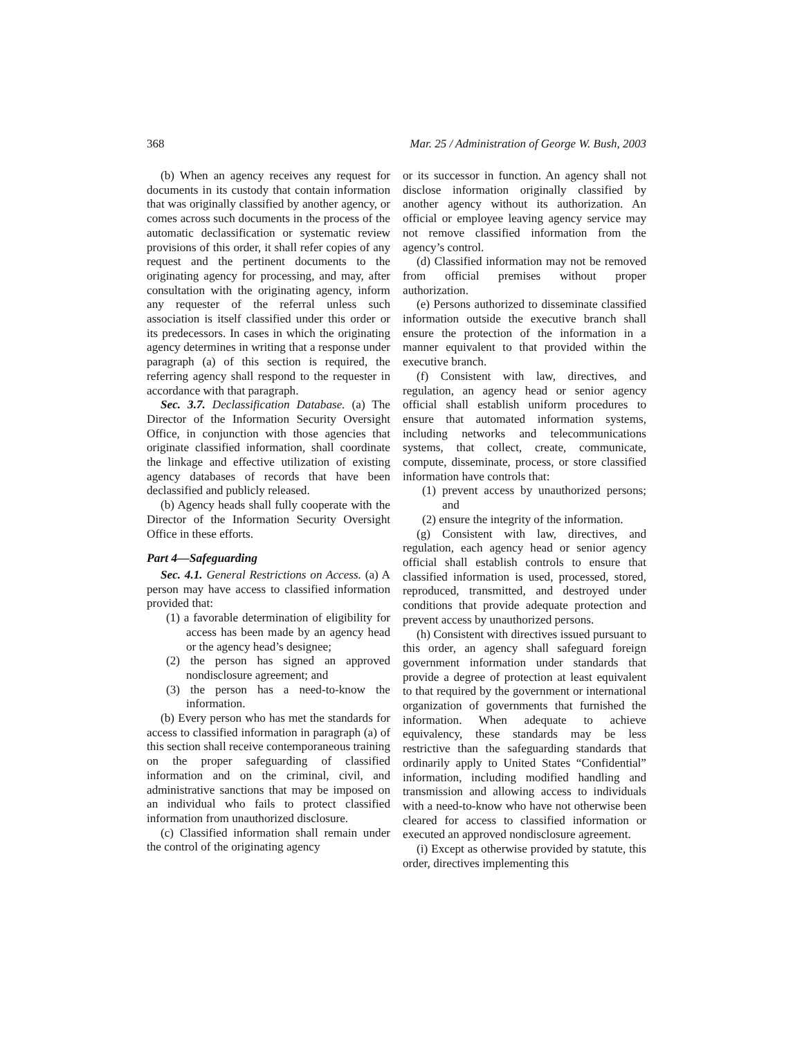368 Mar. 25 / Administration of George W. Bush, 2003
(b) When an agency receives any request for documents in its custody that contain information that was originally classified by another agency, or comes across such documents in the process of the automatic declassification or systematic review provisions of this order, it shall refer copies of any request and the pertinent documents to the originating agency for processing, and may, after consultation with the originating agency, inform any requester of the referral unless such association is itself classified under this order or its predecessors. In cases in which the originating agency determines in writing that a response under paragraph (a) of this section is required, the referring agency shall respond to the requester in accordance with that paragraph.
Sec. 3.7. Declassification Database. (a) The Director of the Information Security Oversight Office, in conjunction with those agencies that originate classified information, shall coordinate the linkage and effective utilization of existing agency databases of records that have been declassified and publicly released.
(b) Agency heads shall fully cooperate with the Director of the Information Security Oversight Office in these efforts.
Part 4—Safeguarding
Sec. 4.1. General Restrictions on Access. (a) A person may have access to classified information provided that:
(1) a favorable determination of eligibility for access has been made by an agency head or the agency head’s designee;
(2) the person has signed an approved nondisclosure agreement; and
(3) the person has a need-to-know the information.
(b) Every person who has met the standards for access to classified information in paragraph (a) of this section shall receive contemporaneous training on the proper safeguarding of classified information and on the criminal, civil, and administrative sanctions that may be imposed on an individual who fails to protect classified information from unauthorized disclosure.
(c) Classified information shall remain under the control of the originating agency
or its successor in function. An agency shall not disclose information originally classified by another agency without its authorization. An official or employee leaving agency service may not remove classified information from the agency’s control.
(d) Classified information may not be removed from official premises without proper authorization.
(e) Persons authorized to disseminate classified information outside the executive branch shall ensure the protection of the information in a manner equivalent to that provided within the executive branch.
(f) Consistent with law, directives, and regulation, an agency head or senior agency official shall establish uniform procedures to ensure that automated information systems, including networks and telecommunications systems, that collect, create, communicate, compute, disseminate, process, or store classified information have controls that:
(1) prevent access by unauthorized persons; and
(2) ensure the integrity of the information.
(g) Consistent with law, directives, and regulation, each agency head or senior agency official shall establish controls to ensure that classified information is used, processed, stored, reproduced, transmitted, and destroyed under conditions that provide adequate protection and prevent access by unauthorized persons.
(h) Consistent with directives issued pursuant to this order, an agency shall safeguard foreign government information under standards that provide a degree of protection at least equivalent to that required by the government or international organization of governments that furnished the information. When adequate to achieve equivalency, these standards may be less restrictive than the safeguarding standards that ordinarily apply to United States “Confidential” information, including modified handling and transmission and allowing access to individuals with a need-to-know who have not otherwise been cleared for access to classified information or executed an approved nondisclosure agreement.
(i) Except as otherwise provided by statute, this order, directives implementing this